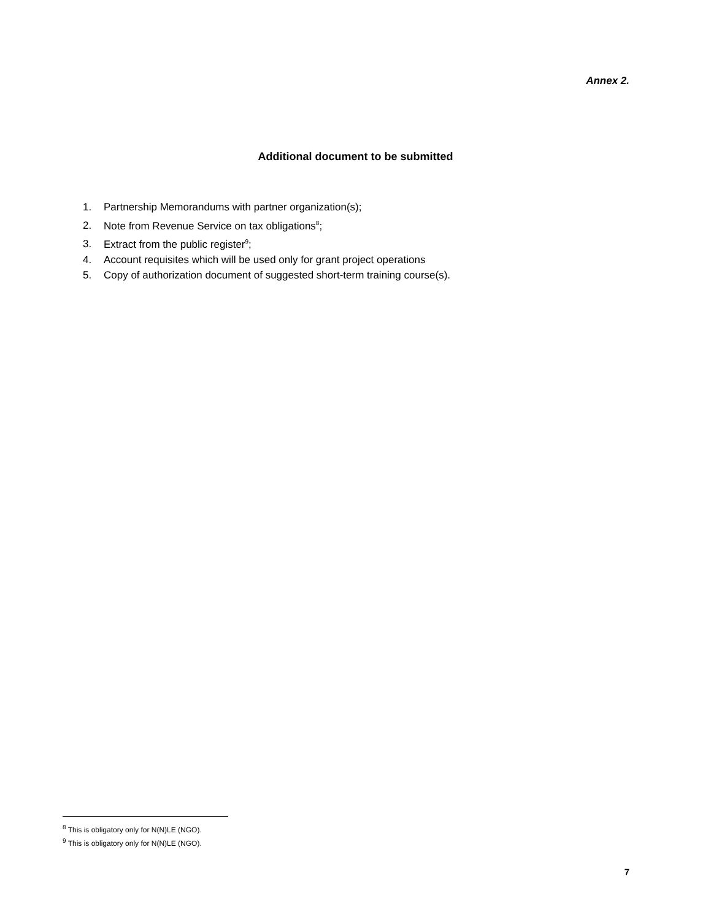Annex 2.
Additional document to be submitted
1. Partnership Memorandums with partner organization(s);
2. Note from Revenue Service on tax obligations<sup>8</sup>;
3. Extract from the public register<sup>9</sup>;
4. Account requisites which will be used only for grant project operations
5. Copy of authorization document of suggested short-term training course(s).
<sup>8</sup> This is obligatory only for N(N)LE (NGO).
<sup>9</sup> This is obligatory only for N(N)LE (NGO).
7